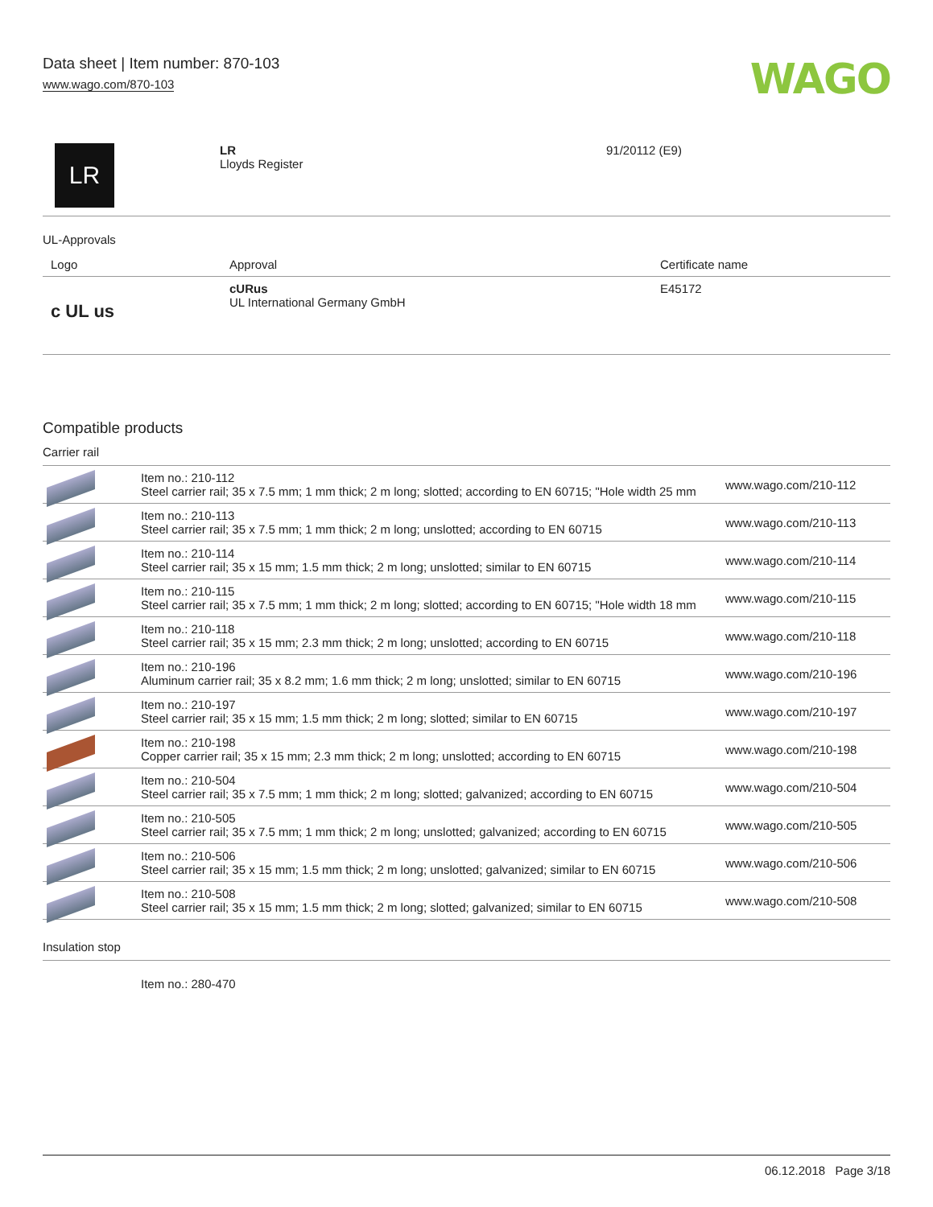Data sheet | Item number: 870-103
www.wago.com/870-103
WAGO
| LR | LR Lloyds Register | 91/20112 (E9) |
UL-Approvals
| Logo | Approval | Certificate name |
| --- | --- | --- |
| c UL us | cURus UL International Germany GmbH | E45172 |
Compatible products
Carrier rail
| | Item no.: 210-112 Steel carrier rail; 35 x 7.5 mm; 1 mm thick; 2 m long; slotted; according to EN 60715; "Hole width 25 mm | www.wago.com/210-112 |
| | Item no.: 210-113 Steel carrier rail; 35 x 7.5 mm; 1 mm thick; 2 m long; unslotted; according to EN 60715 | www.wago.com/210-113 |
| | Item no.: 210-114 Steel carrier rail; 35 x 15 mm; 1.5 mm thick; 2 m long; unslotted; similar to EN 60715 | www.wago.com/210-114 |
| | Item no.: 210-115 Steel carrier rail; 35 x 7.5 mm; 1 mm thick; 2 m long; slotted; according to EN 60715; "Hole width 18 mm | www.wago.com/210-115 |
| | Item no.: 210-118 Steel carrier rail; 35 x 15 mm; 2.3 mm thick; 2 m long; unslotted; according to EN 60715 | www.wago.com/210-118 |
| | Item no.: 210-196 Aluminum carrier rail; 35 x 8.2 mm; 1.6 mm thick; 2 m long; unslotted; similar to EN 60715 | www.wago.com/210-196 |
| | Item no.: 210-197 Steel carrier rail; 35 x 15 mm; 1.5 mm thick; 2 m long; slotted; similar to EN 60715 | www.wago.com/210-197 |
| | Item no.: 210-198 Copper carrier rail; 35 x 15 mm; 2.3 mm thick; 2 m long; unslotted; according to EN 60715 | www.wago.com/210-198 |
| | Item no.: 210-504 Steel carrier rail; 35 x 7.5 mm; 1 mm thick; 2 m long; slotted; galvanized; according to EN 60715 | www.wago.com/210-504 |
| | Item no.: 210-505 Steel carrier rail; 35 x 7.5 mm; 1 mm thick; 2 m long; unslotted; galvanized; according to EN 60715 | www.wago.com/210-505 |
| | Item no.: 210-506 Steel carrier rail; 35 x 15 mm; 1.5 mm thick; 2 m long; unslotted; galvanized; similar to EN 60715 | www.wago.com/210-506 |
| | Item no.: 210-508 Steel carrier rail; 35 x 15 mm; 1.5 mm thick; 2 m long; slotted; galvanized; similar to EN 60715 | www.wago.com/210-508 |
Insulation stop
| | Item no.: 280-470 |
06.12.2018 Page 3/18